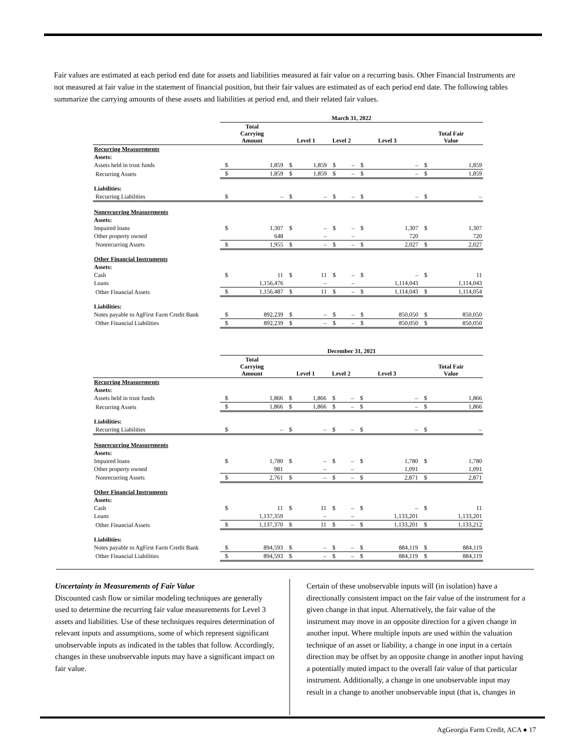Fair values are estimated at each period end date for assets and liabilities measured at fair value on a recurring basis. Other Financial Instruments are not measured at fair value in the statement of financial position, but their fair values are estimated as of each period end date. The following tables summarize the carrying amounts of these assets and liabilities at period end, and their related fair values.
| | March 31, 2022 | | | | | | | | | |
| --- | --- | --- | --- | --- | --- | --- | --- | --- | --- | --- |
| | Total Carrying Amount | | Level 1 | | Level 2 | | Level 3 | | Total Fair Value | |
| Recurring Measurements | | | | | | | | | | |
| Assets: | | | | | | | | | | |
| Assets held in trust funds | $ | 1,859 | $ | 1,859 | $ | – | $ | – | $ | 1,859 |
| Recurring Assets | $ | 1,859 | $ | 1,859 | $ | – | $ | – | $ | 1,859 |
| Liabilities: | | | | | | | | | | |
| Recurring Liabilities | $ | – | $ | – | $ | – | $ | – | $ | – |
| Nonrecurring Measurements | | | | | | | | | | |
| Assets: | | | | | | | | | | |
| Impaired loans | $ | 1,307 | $ | – | $ | – | $ | 1,307 | $ | 1,307 |
| Other property owned | | 648 | | – | | – | | 720 | | 720 |
| Nonrecurring Assets | $ | 1,955 | $ | – | $ | – | $ | 2,027 | $ | 2,027 |
| Other Financial Instruments | | | | | | | | | | |
| Assets: | | | | | | | | | | |
| Cash | $ | 11 | $ | 11 | $ | – | $ | – | $ | 11 |
| Loans | | 1,156,476 | | – | | – | | 1,114,043 | | 1,114,043 |
| Other Financial Assets | $ | 1,156,487 | $ | 11 | $ | – | $ | 1,114,043 | $ | 1,114,054 |
| Liabilities: | | | | | | | | | | |
| Notes payable to AgFirst Farm Credit Bank | $ | 892,239 | $ | – | $ | – | $ | 850,050 | $ | 850,050 |
| Other Financial Liabilities | $ | 892,239 | $ | – | $ | – | $ | 850,050 | $ | 850,050 |
| | December 31, 2021 | | | | | | | | | |
| --- | --- | --- | --- | --- | --- | --- | --- | --- | --- | --- |
| | Total Carrying Amount | | Level 1 | | Level 2 | | Level 3 | | Total Fair Value | |
| Recurring Measurements | | | | | | | | | | |
| Assets: | | | | | | | | | | |
| Assets held in trust funds | $ | 1,866 | $ | 1,866 | $ | – | $ | – | $ | 1,866 |
| Recurring Assets | $ | 1,866 | $ | 1,866 | $ | – | $ | – | $ | 1,866 |
| Liabilities: | | | | | | | | | | |
| Recurring Liabilities | $ | – | $ | – | $ | – | $ | – | $ | – |
| Nonrecurring Measurements | | | | | | | | | | |
| Assets: | | | | | | | | | | |
| Impaired loans | $ | 1,780 | $ | – | $ | – | $ | 1,780 | $ | 1,780 |
| Other property owned | | 981 | | – | | – | | 1,091 | | 1,091 |
| Nonrecurring Assets | $ | 2,761 | $ | – | $ | – | $ | 2,871 | $ | 2,871 |
| Other Financial Instruments | | | | | | | | | | |
| Assets: | | | | | | | | | | |
| Cash | $ | 11 | $ | 11 | $ | – | $ | – | $ | 11 |
| Loans | | 1,137,359 | | – | | – | | 1,133,201 | | 1,133,201 |
| Other Financial Assets | $ | 1,137,370 | $ | 11 | $ | – | $ | 1,133,201 | $ | 1,133,212 |
| Liabilities: | | | | | | | | | | |
| Notes payable to AgFirst Farm Credit Bank | $ | 894,593 | $ | – | $ | – | $ | 884,119 | $ | 884,119 |
| Other Financial Liabilities | $ | 894,593 | $ | – | $ | – | $ | 884,119 | $ | 884,119 |
Uncertainty in Measurements of Fair Value
Discounted cash flow or similar modeling techniques are generally used to determine the recurring fair value measurements for Level 3 assets and liabilities. Use of these techniques requires determination of relevant inputs and assumptions, some of which represent significant unobservable inputs as indicated in the tables that follow. Accordingly, changes in these unobservable inputs may have a significant impact on fair value.
Certain of these unobservable inputs will (in isolation) have a directionally consistent impact on the fair value of the instrument for a given change in that input. Alternatively, the fair value of the instrument may move in an opposite direction for a given change in another input. Where multiple inputs are used within the valuation technique of an asset or liability, a change in one input in a certain direction may be offset by an opposite change in another input having a potentially muted impact to the overall fair value of that particular instrument. Additionally, a change in one unobservable input may result in a change to another unobservable input (that is, changes in
AgGeorgia Farm Credit, ACA ● 17